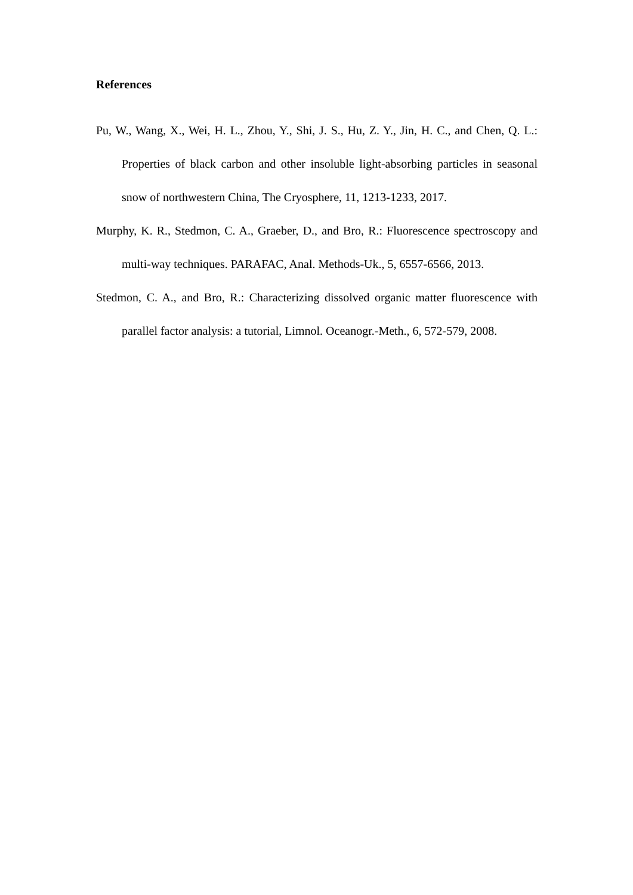References
Pu, W., Wang, X., Wei, H. L., Zhou, Y., Shi, J. S., Hu, Z. Y., Jin, H. C., and Chen, Q. L.: Properties of black carbon and other insoluble light-absorbing particles in seasonal snow of northwestern China, The Cryosphere, 11, 1213-1233, 2017.
Murphy, K. R., Stedmon, C. A., Graeber, D., and Bro, R.: Fluorescence spectroscopy and multi-way techniques. PARAFAC, Anal. Methods-Uk., 5, 6557-6566, 2013.
Stedmon, C. A., and Bro, R.: Characterizing dissolved organic matter fluorescence with parallel factor analysis: a tutorial, Limnol. Oceanogr.-Meth., 6, 572-579, 2008.